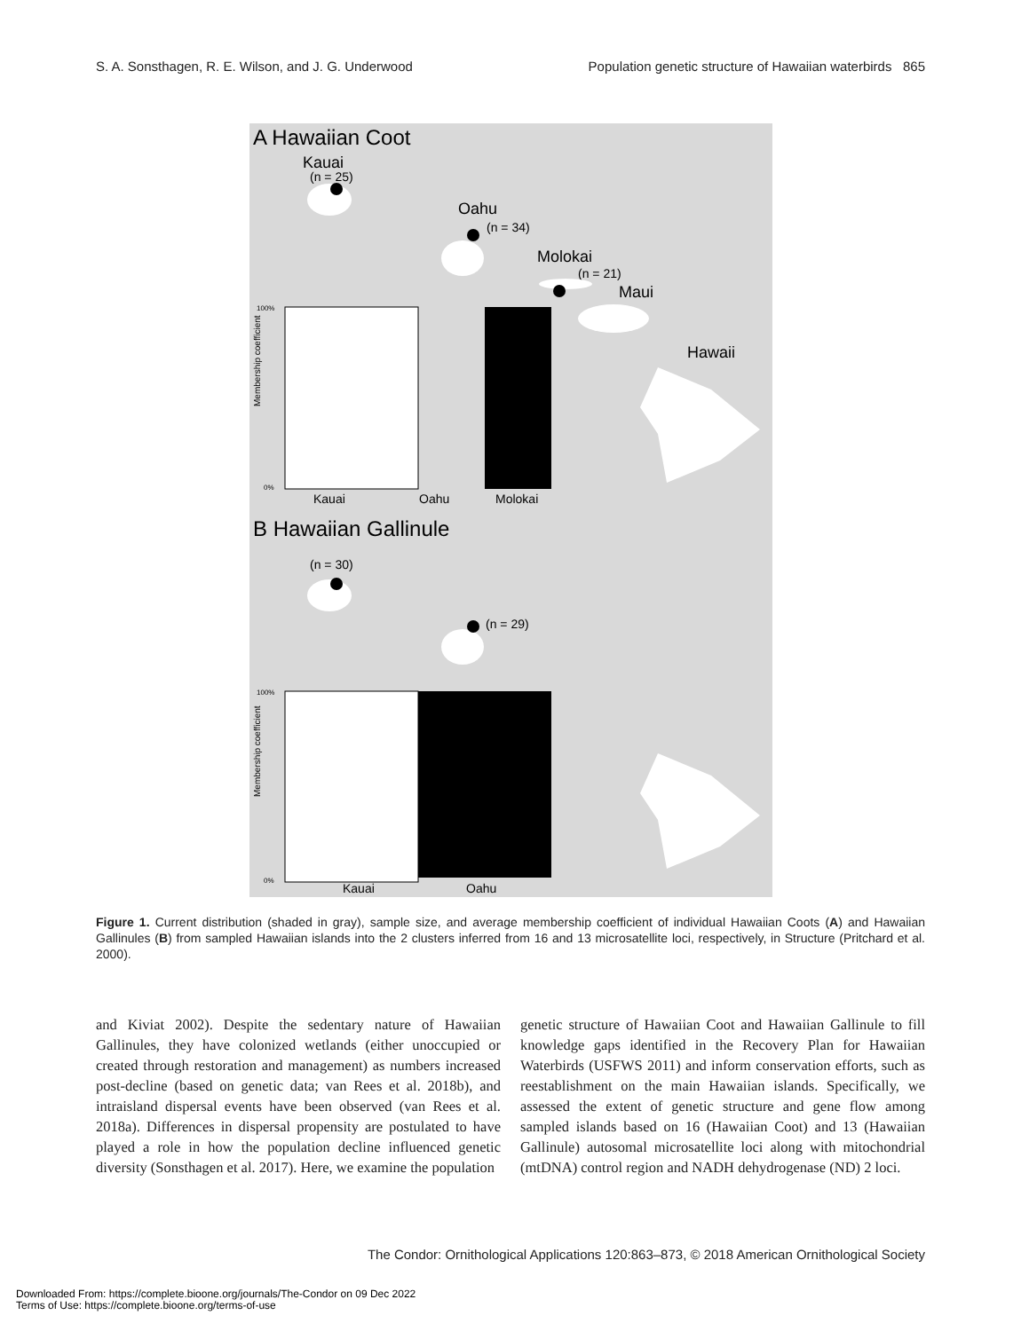S. A. Sonsthagen, R. E. Wilson, and J. G. Underwood Population genetic structure of Hawaiian waterbirds 865
A Hawaiian Coot
Kauai
(n = 25)
Oahu
(n = 34)
Molokai
(n = 21)
Maui
Hawaii
Membership coefficient
100%
0%
Kauai
Oahu
Molokai
B Hawaiian Gallinule
(n = 30)
(n = 29)
Membership coefficient
100%
0%
Kauai
Oahu
Figure 1. Current distribution (shaded in gray), sample size, and average membership coefficient of individual Hawaiian Coots (A) and Hawaiian Gallinules (B) from sampled Hawaiian islands into the 2 clusters inferred from 16 and 13 microsatellite loci, respectively, in Structure (Pritchard et al. 2000).
and Kiviat 2002). Despite the sedentary nature of Hawaiian Gallinules, they have colonized wetlands (either unoccupied or created through restoration and management) as numbers increased post-decline (based on genetic data; van Rees et al. 2018b), and intraisland dispersal events have been observed (van Rees et al. 2018a). Differences in dispersal propensity are postulated to have played a role in how the population decline influenced genetic diversity (Sonsthagen et al. 2017). Here, we examine the population
genetic structure of Hawaiian Coot and Hawaiian Gallinule to fill knowledge gaps identified in the Recovery Plan for Hawaiian Waterbirds (USFWS 2011) and inform conservation efforts, such as reestablishment on the main Hawaiian islands. Specifically, we assessed the extent of genetic structure and gene flow among sampled islands based on 16 (Hawaiian Coot) and 13 (Hawaiian Gallinule) autosomal microsatellite loci along with mitochondrial (mtDNA) control region and NADH dehydrogenase (ND) 2 loci.
The Condor: Ornithological Applications 120:863–873, © 2018 American Ornithological Society
Downloaded From: https://complete.bioone.org/journals/The-Condor on 09 Dec 2022
Terms of Use: https://complete.bioone.org/terms-of-use